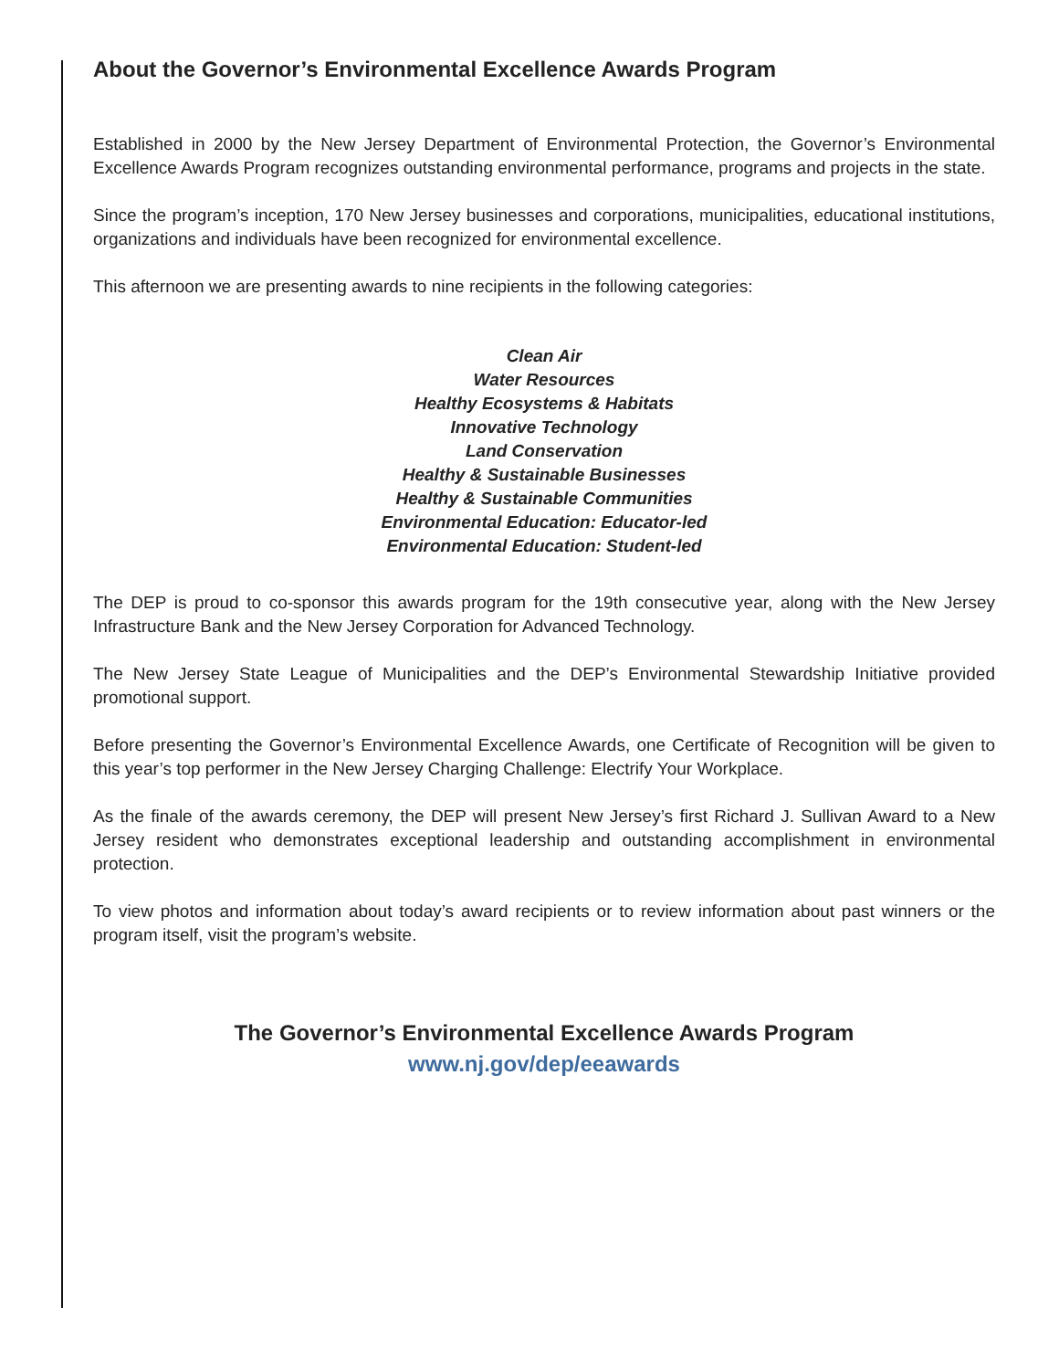About the Governor’s Environmental Excellence Awards Program
Established in 2000 by the New Jersey Department of Environmental Protection, the Governor’s Environmental Excellence Awards Program recognizes outstanding environmental performance, programs and projects in the state.
Since the program’s inception, 170 New Jersey businesses and corporations, municipalities, educational institutions, organizations and individuals have been recognized for environmental excellence.
This afternoon we are presenting awards to nine recipients in the following categories:
Clean Air
Water Resources
Healthy Ecosystems & Habitats
Innovative Technology
Land Conservation
Healthy & Sustainable Businesses
Healthy & Sustainable Communities
Environmental Education: Educator-led
Environmental Education: Student-led
The DEP is proud to co-sponsor this awards program for the 19th consecutive year, along with the New Jersey Infrastructure Bank and the New Jersey Corporation for Advanced Technology.
The New Jersey State League of Municipalities and the DEP’s Environmental Stewardship Initiative provided promotional support.
Before presenting the Governor’s Environmental Excellence Awards, one Certificate of Recognition will be given to this year’s top performer in the New Jersey Charging Challenge: Electrify Your Workplace.
As the finale of the awards ceremony, the DEP will present New Jersey’s first Richard J. Sullivan Award to a New Jersey resident who demonstrates exceptional leadership and outstanding accomplishment in environmental protection.
To view photos and information about today’s award recipients or to review information about past winners or the program itself, visit the program’s website.
The Governor’s Environmental Excellence Awards Program
www.nj.gov/dep/eeawards